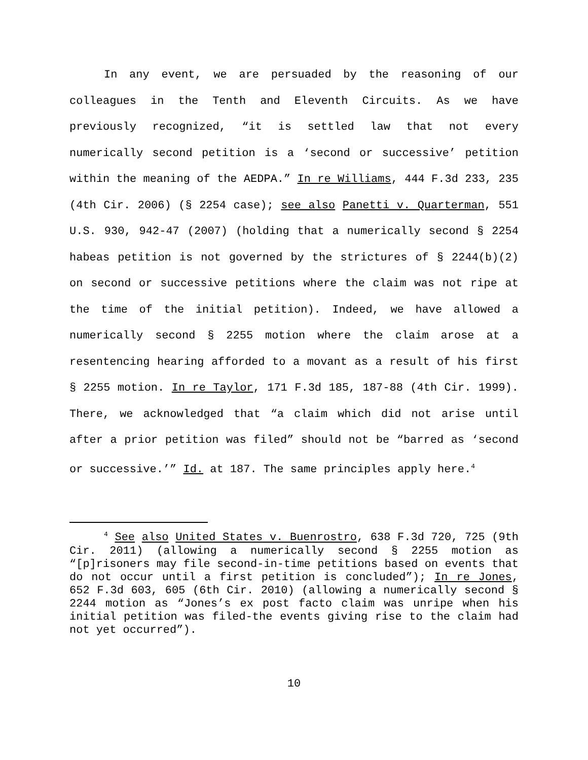In any event, we are persuaded by the reasoning of our colleagues in the Tenth and Eleventh Circuits. As we have previously recognized, “it is settled law that not every numerically second petition is a ‘second or successive’ petition within the meaning of the AEDPA.” In re Williams, 444 F.3d 233, 235 (4th Cir. 2006) (§ 2254 case); see also Panetti v. Quarterman, 551 U.S. 930, 942-47 (2007) (holding that a numerically second § 2254 habeas petition is not governed by the strictures of § 2244(b)(2) on second or successive petitions where the claim was not ripe at the time of the initial petition). Indeed, we have allowed a numerically second § 2255 motion where the claim arose at a resentencing hearing afforded to a movant as a result of his first § 2255 motion. In re Taylor, 171 F.3d 185, 187-88 (4th Cir. 1999). There, we acknowledged that “a claim which did not arise until after a prior petition was filed” should not be “barred as ‘second or successive.’” Id. at 187. The same principles apply here.<sup>4</sup>
<sup>4</sup> See also United States v. Buenrostro, 638 F.3d 720, 725 (9th Cir. 2011) (allowing a numerically second § 2255 motion as “[p]risoners may file second-in-time petitions based on events that do not occur until a first petition is concluded”); In re Jones, 652 F.3d 603, 605 (6th Cir. 2010) (allowing a numerically second § 2244 motion as “Jones’s ex post facto claim was unripe when his initial petition was filed-the events giving rise to the claim had not yet occurred”).
10